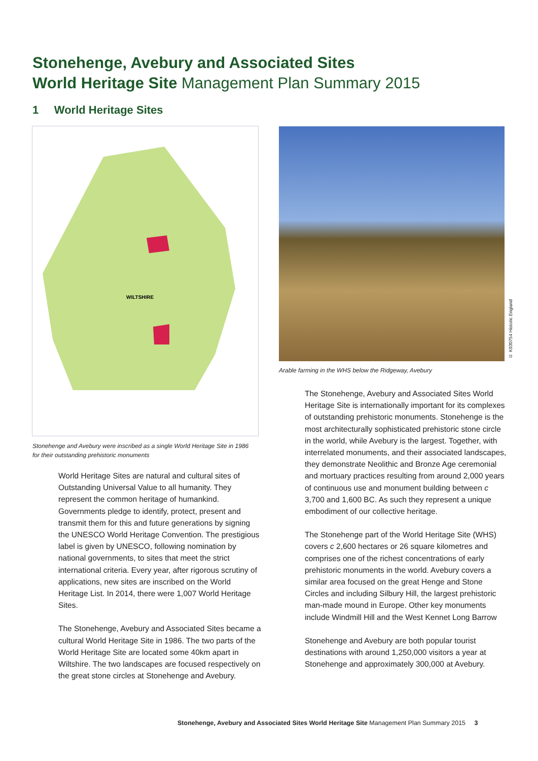Stonehenge, Avebury and Associated Sites
World Heritage Site Management Plan Summary 2015
1 World Heritage Sites
WILTSHIRE
Stonehenge and Avebury were inscribed as a single World Heritage Site in 1986 for their outstanding prehistoric monuments
© K930754 Historic England
Arable farming in the WHS below the Ridgeway, Avebury
World Heritage Sites are natural and cultural sites of Outstanding Universal Value to all humanity. They represent the common heritage of humankind. Governments pledge to identify, protect, present and transmit them for this and future generations by signing the UNESCO World Heritage Convention. The prestigious label is given by UNESCO, following nomination by national governments, to sites that meet the strict international criteria. Every year, after rigorous scrutiny of applications, new sites are inscribed on the World Heritage List. In 2014, there were 1,007 World Heritage Sites.
The Stonehenge, Avebury and Associated Sites became a cultural World Heritage Site in 1986. The two parts of the World Heritage Site are located some 40km apart in Wiltshire. The two landscapes are focused respectively on the great stone circles at Stonehenge and Avebury.
The Stonehenge, Avebury and Associated Sites World Heritage Site is internationally important for its complexes of outstanding prehistoric monuments. Stonehenge is the most architecturally sophisticated prehistoric stone circle in the world, while Avebury is the largest. Together, with interrelated monuments, and their associated landscapes, they demonstrate Neolithic and Bronze Age ceremonial and mortuary practices resulting from around 2,000 years of continuous use and monument building between c 3,700 and 1,600 BC. As such they represent a unique embodiment of our collective heritage.
The Stonehenge part of the World Heritage Site (WHS) covers c 2,600 hectares or 26 square kilometres and comprises one of the richest concentrations of early prehistoric monuments in the world. Avebury covers a similar area focused on the great Henge and Stone Circles and including Silbury Hill, the largest prehistoric man-made mound in Europe. Other key monuments include Windmill Hill and the West Kennet Long Barrow
Stonehenge and Avebury are both popular tourist destinations with around 1,250,000 visitors a year at Stonehenge and approximately 300,000 at Avebury.
Stonehenge, Avebury and Associated Sites World Heritage Site Management Plan Summary 2015 3